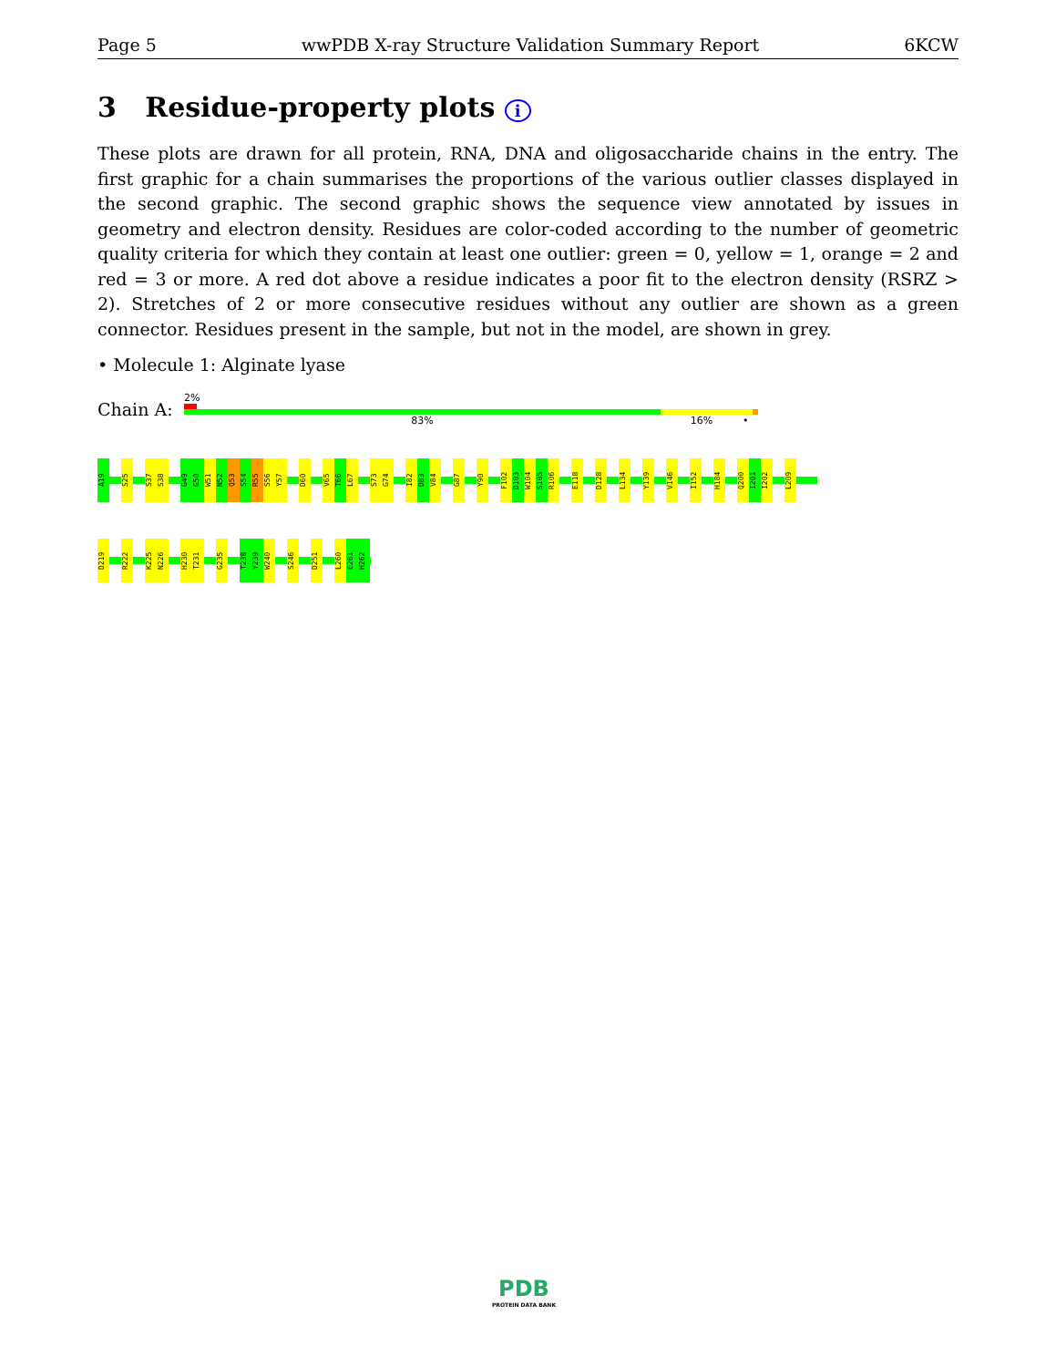Page 5 wwPDB X-ray Structure Validation Summary Report 6KCW
3 Residue-property plots i
These plots are drawn for all protein, RNA, DNA and oligosaccharide chains in the entry. The first graphic for a chain summarises the proportions of the various outlier classes displayed in the second graphic. The second graphic shows the sequence view annotated by issues in geometry and electron density. Residues are color-coded according to the number of geometric quality criteria for which they contain at least one outlier: green = 0, yellow = 1, orange = 2 and red = 3 or more. A red dot above a residue indicates a poor fit to the electron density (RSRZ > 2). Stretches of 2 or more consecutive residues without any outlier are shown as a green connector. Residues present in the sample, but not in the model, are shown in grey.
• Molecule 1: Alginate lyase
Chain A:
2%
83% 16% •
A19 S25 S37 S38 G49 G50 W51 N52 Q53 S54 R55 S56 Y57 D60 V65 T66 L67 S73 G74 I82 D83 V84 G87 Y90 F102 D103 W104 S105 R106 E118 D128 L134 Y139 V146 I152 H184 Q200 I201 I202 L209
D219 R222 K225 N226 H230 T231 G235 T238 Y239 W240 S246 D251 L260 E261 H262
PDB
PROTEIN DATA BANK